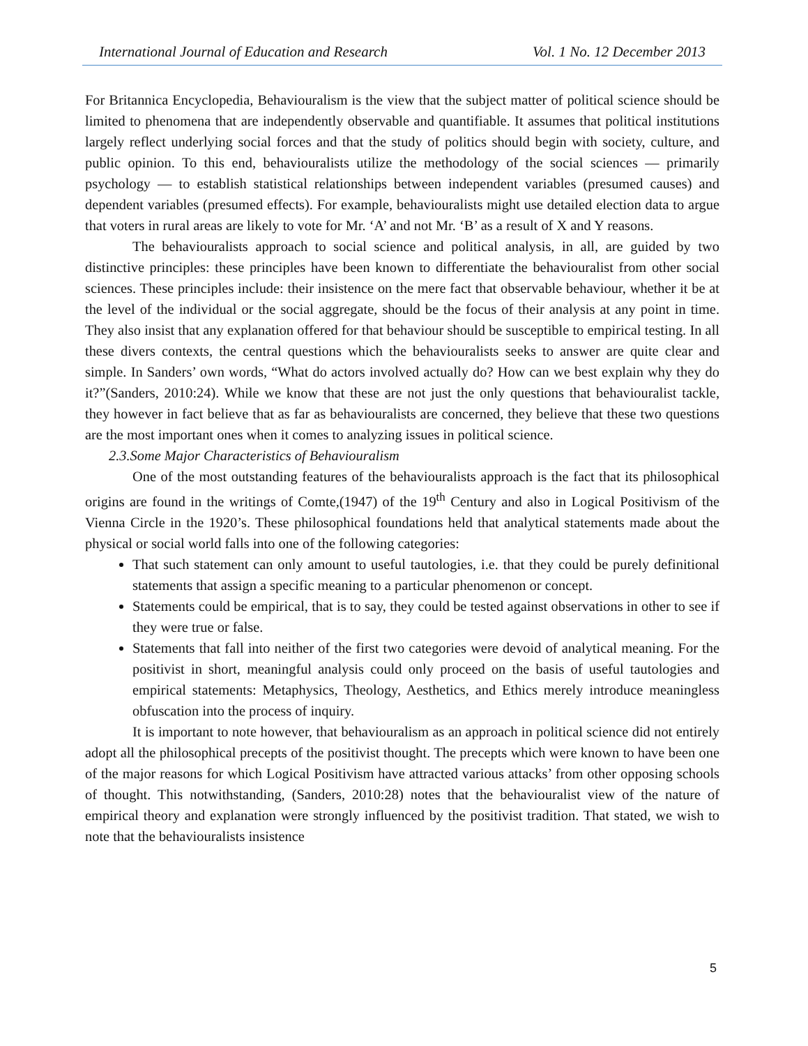International Journal of Education and Research Vol. 1 No. 12 December 2013
For Britannica Encyclopedia, Behaviouralism is the view that the subject matter of political science should be limited to phenomena that are independently observable and quantifiable. It assumes that political institutions largely reflect underlying social forces and that the study of politics should begin with society, culture, and public opinion. To this end, behaviouralists utilize the methodology of the social sciences — primarily psychology — to establish statistical relationships between independent variables (presumed causes) and dependent variables (presumed effects). For example, behaviouralists might use detailed election data to argue that voters in rural areas are likely to vote for Mr. ‘A’ and not Mr. ‘B’ as a result of X and Y reasons.
The behaviouralists approach to social science and political analysis, in all, are guided by two distinctive principles: these principles have been known to differentiate the behaviouralist from other social sciences. These principles include: their insistence on the mere fact that observable behaviour, whether it be at the level of the individual or the social aggregate, should be the focus of their analysis at any point in time. They also insist that any explanation offered for that behaviour should be susceptible to empirical testing. In all these divers contexts, the central questions which the behaviouralists seeks to answer are quite clear and simple. In Sanders’ own words, “What do actors involved actually do? How can we best explain why they do it?”(Sanders, 2010:24). While we know that these are not just the only questions that behaviouralist tackle, they however in fact believe that as far as behaviouralists are concerned, they believe that these two questions are the most important ones when it comes to analyzing issues in political science.
2.3.Some Major Characteristics of Behaviouralism
One of the most outstanding features of the behaviouralists approach is the fact that its philosophical origins are found in the writings of Comte,(1947) of the 19<sup>th</sup> Century and also in Logical Positivism of the Vienna Circle in the 1920’s. These philosophical foundations held that analytical statements made about the physical or social world falls into one of the following categories:
That such statement can only amount to useful tautologies, i.e. that they could be purely definitional statements that assign a specific meaning to a particular phenomenon or concept.
Statements could be empirical, that is to say, they could be tested against observations in other to see if they were true or false.
Statements that fall into neither of the first two categories were devoid of analytical meaning. For the positivist in short, meaningful analysis could only proceed on the basis of useful tautologies and empirical statements: Metaphysics, Theology, Aesthetics, and Ethics merely introduce meaningless obfuscation into the process of inquiry.
It is important to note however, that behaviouralism as an approach in political science did not entirely adopt all the philosophical precepts of the positivist thought. The precepts which were known to have been one of the major reasons for which Logical Positivism have attracted various attacks’ from other opposing schools of thought. This notwithstanding, (Sanders, 2010:28) notes that the behaviouralist view of the nature of empirical theory and explanation were strongly influenced by the positivist tradition. That stated, we wish to note that the behaviouralists insistence
5